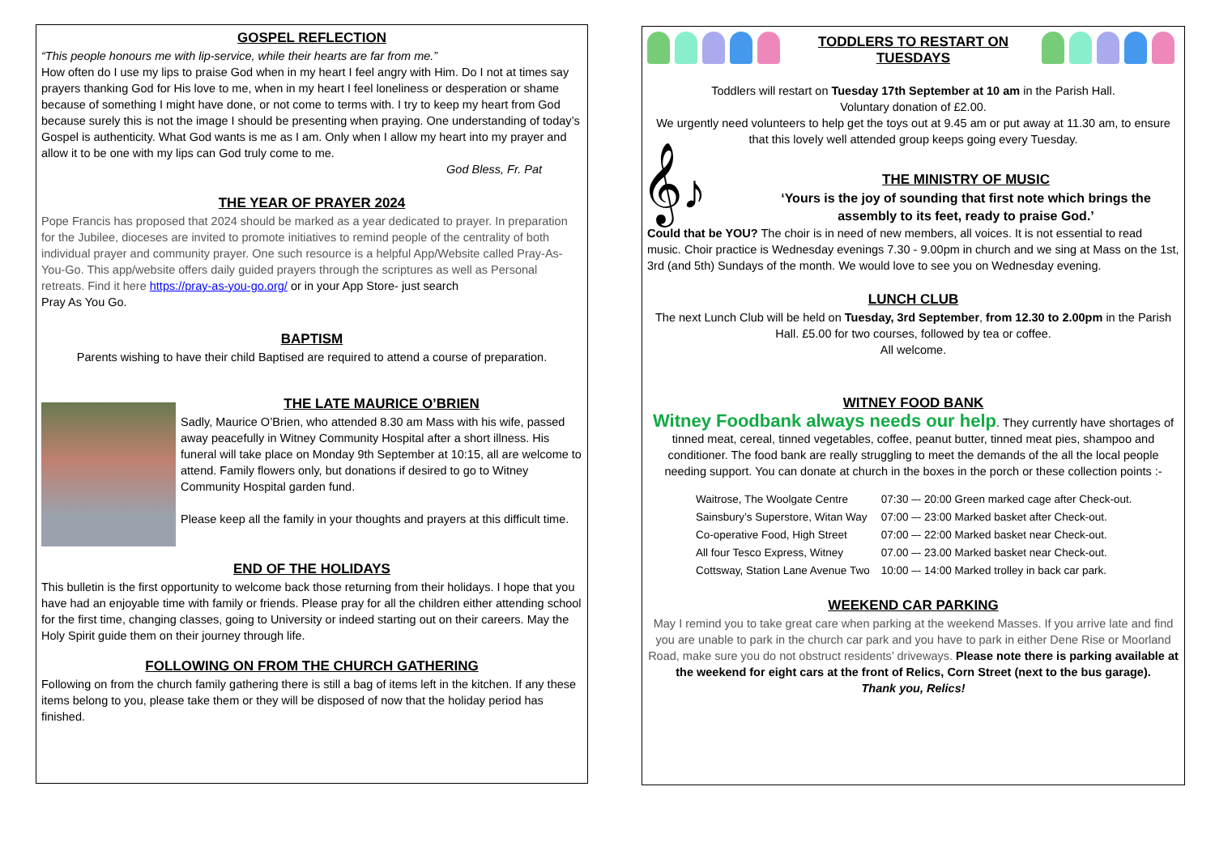GOSPEL REFLECTION
“This people honours me with lip-service, while their hearts are far from me.”
How often do I use my lips to praise God when in my heart I feel angry with Him. Do I not at times say prayers thanking God for His love to me, when in my heart I feel loneliness or desperation or shame because of something I might have done, or not come to terms with. I try to keep my heart from God because surely this is not the image I should be presenting when praying. One understanding of today’s Gospel is authenticity. What God wants is me as I am. Only when I allow my heart into my prayer and allow it to be one with my lips can God truly come to me.
God Bless, Fr. Pat
THE YEAR OF PRAYER 2024
Pope Francis has proposed that 2024 should be marked as a year dedicated to prayer. In preparation for the Jubilee, dioceses are invited to promote initiatives to remind people of the centrality of both individual prayer and community prayer. One such resource is a helpful App/Website called Pray-As-You-Go. This app/website offers daily guided prayers through the scriptures as well as Personal retreats. Find it here https://pray-as-you-go.org/ or in your App Store- just search
Pray As You Go.
BAPTISM
Parents wishing to have their child Baptised are required to attend a course of preparation.
THE LATE MAURICE O’BRIEN
Sadly, Maurice O’Brien, who attended 8.30 am Mass with his wife, passed away peacefully in Witney Community Hospital after a short illness. His funeral will take place on Monday 9th September at 10:15, all are welcome to attend. Family flowers only, but donations if desired to go to Witney Community Hospital garden fund.
Please keep all the family in your thoughts and prayers at this difficult time.
END OF THE HOLIDAYS
This bulletin is the first opportunity to welcome back those returning from their holidays. I hope that you have had an enjoyable time with family or friends. Please pray for all the children either attending school for the first time, changing classes, going to University or indeed starting out on their careers. May the Holy Spirit guide them on their journey through life.
FOLLOWING ON FROM THE CHURCH GATHERING
Following on from the church family gathering there is still a bag of items left in the kitchen. If any these items belong to you, please take them or they will be disposed of now that the holiday period has finished.
TODDLERS TO RESTART ON
TUESDAYS
Toddlers will restart on Tuesday 17th September at 10 am in the Parish Hall.
Voluntary donation of £2.00.
We urgently need volunteers to help get the toys out at 9.45 am or put away at 11.30 am, to ensure that this lovely well attended group keeps going every Tuesday.
𝄞♪
THE MINISTRY OF MUSIC
‘Yours is the joy of sounding that first note which brings the assembly to its feet, ready to praise God.’
Could that be YOU? The choir is in need of new members, all voices. It is not essential to read music. Choir practice is Wednesday evenings 7.30 - 9.00pm in church and we sing at Mass on the 1st, 3rd (and 5th) Sundays of the month. We would love to see you on Wednesday evening.
LUNCH CLUB
The next Lunch Club will be held on Tuesday, 3rd September, from 12.30 to 2.00pm in the Parish Hall. £5.00 for two courses, followed by tea or coffee.
All welcome.
WITNEY FOOD BANK
Witney Foodbank always needs our help. They currently have shortages of tinned meat, cereal, tinned vegetables, coffee, peanut butter, tinned meat pies, shampoo and conditioner. The food bank are really struggling to meet the demands of the all the local people needing support. You can donate at church in the boxes in the porch or these collection points :-
| Waitrose, The Woolgate Centre | 07:30 –- 20:00 Green marked cage after Check-out. |
| Sainsbury’s Superstore, Witan Way | 07:00 –- 23:00 Marked basket after Check-out. |
| Co-operative Food, High Street | 07:00 –- 22:00 Marked basket near Check-out. |
| All four Tesco Express, Witney | 07.00 –- 23.00 Marked basket near Check-out. |
| Cottsway, Station Lane Avenue Two | 10:00 –- 14:00 Marked trolley in back car park. |
WEEKEND CAR PARKING
May I remind you to take great care when parking at the weekend Masses. If you arrive late and find you are unable to park in the church car park and you have to park in either Dene Rise or Moorland Road, make sure you do not obstruct residents’ driveways. Please note there is parking available at the weekend for eight cars at the front of Relics, Corn Street (next to the bus garage).
Thank you, Relics!